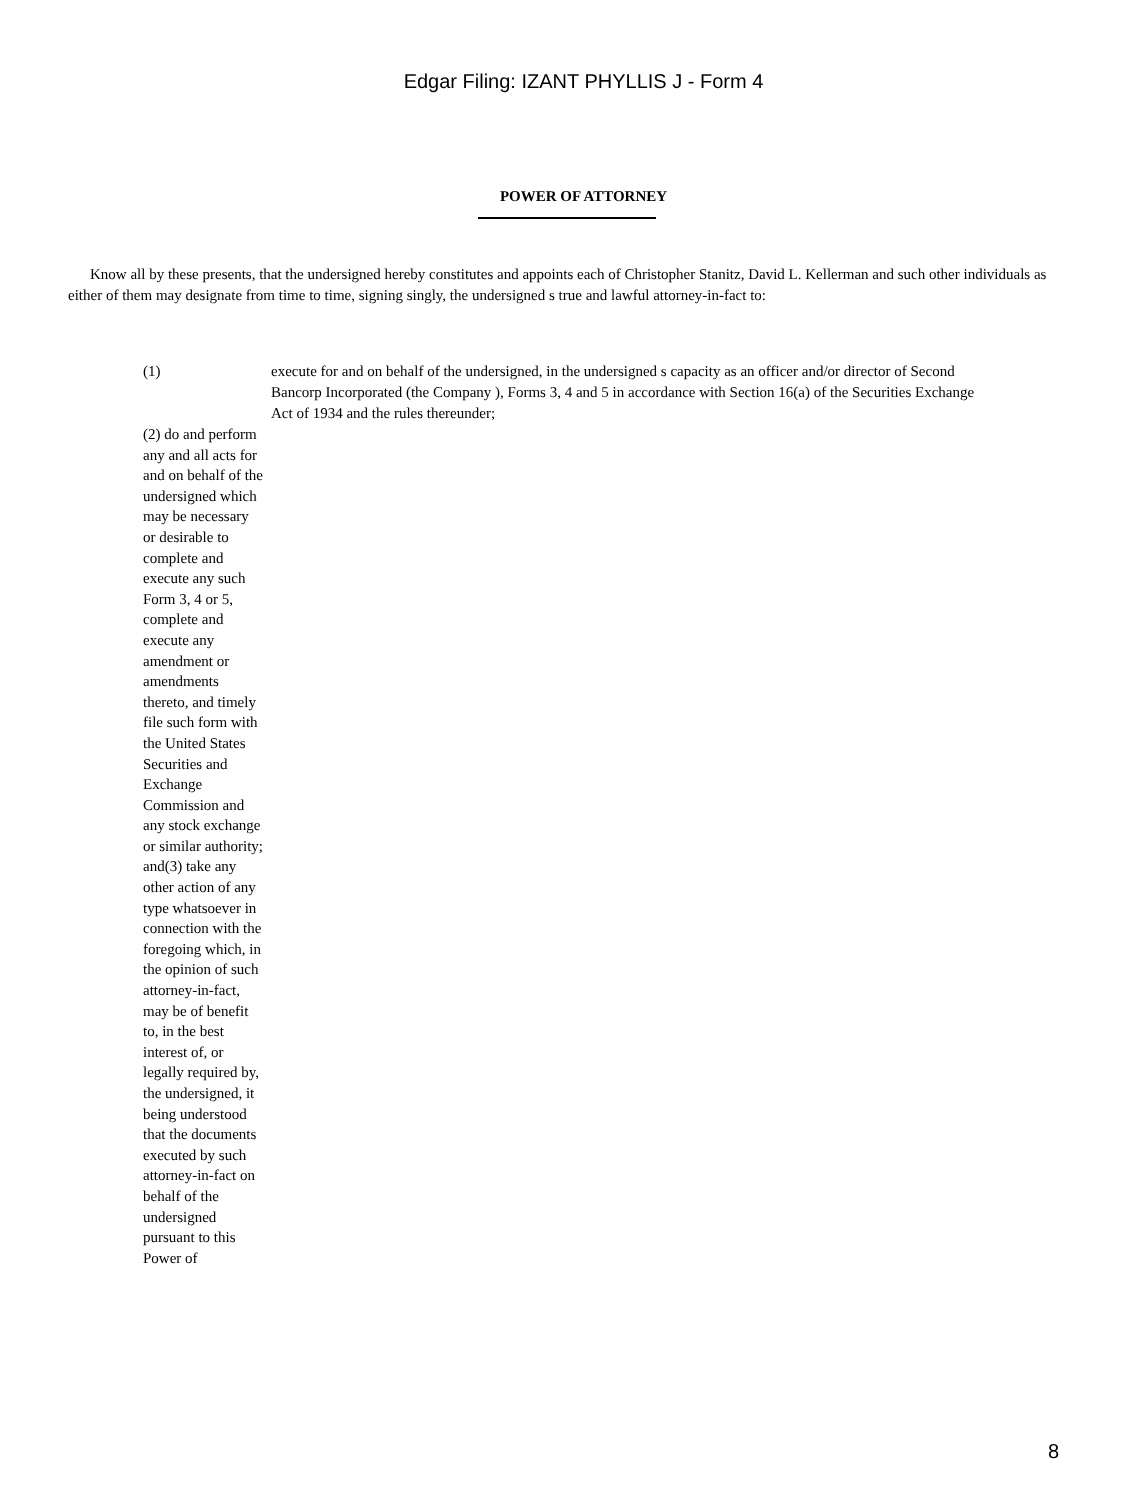Edgar Filing: IZANT PHYLLIS J - Form 4
POWER OF ATTORNEY
Know all by these presents, that the undersigned hereby constitutes and appoints each of Christopher Stanitz, David L. Kellerman and such other individuals as either of them may designate from time to time, signing singly, the undersigned s true and lawful attorney-in-fact to:
(1) execute for and on behalf of the undersigned, in the undersigned s capacity as an officer and/or director of Second Bancorp Incorporated (the Company ), Forms 3, 4 and 5 in accordance with Section 16(a) of the Securities Exchange Act of 1934 and the rules thereunder;
(2) do and perform any and all acts for and on behalf of the undersigned which may be necessary or desirable to complete and execute any such Form 3, 4 or 5, complete and execute any amendment or amendments thereto, and timely file such form with the United States Securities and Exchange Commission and any stock exchange or similar authority; and(3) take any other action of any type whatsoever in connection with the foregoing which, in the opinion of such attorney-in-fact, may be of benefit to, in the best interest of, or legally required by, the undersigned, it being understood that the documents executed by such attorney-in-fact on behalf of the undersigned pursuant to this Power of
8